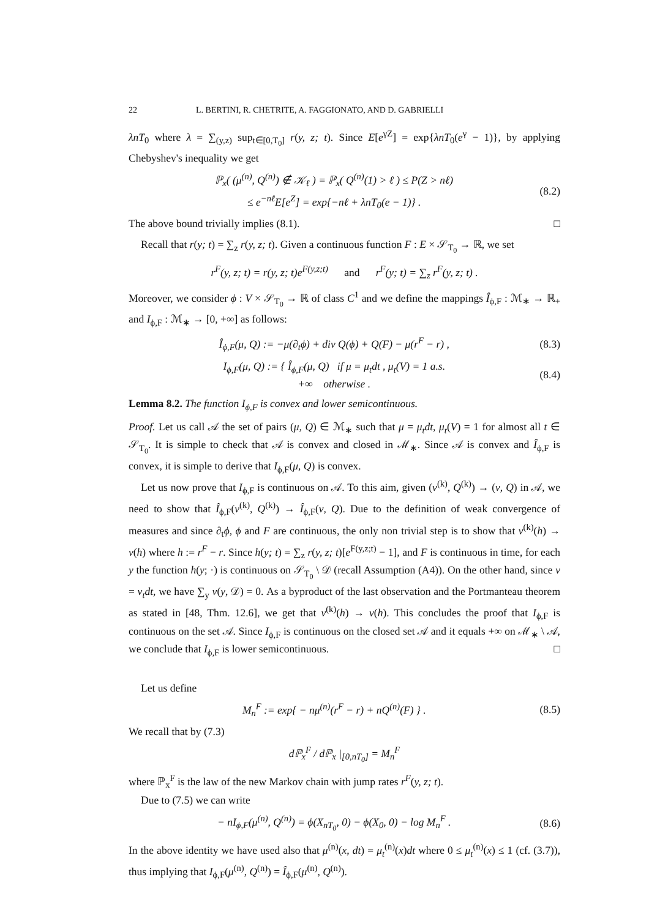22 L. BERTINI, R. CHETRITE, A. FAGGIONATO, AND D. GABRIELLI
λnT<sub>0</sub> where λ = ∑<sub>(y,z)</sub> sup<sub>t∈[0,T<sub>0</sub>]</sub> r(y, z; t). Since E[e<sup>γZ</sup>] = exp{λnT<sub>0</sub>(e<sup>γ</sup> − 1)}, by applying Chebyshev's inequality we get
ℙ<sub>x</sub>( (μ<sup>(n)</sup>, Q<sup>(n)</sup>) ∉ 𝒦<sub>ℓ</sub> ) = ℙ<sub>x</sub>( Q<sup>(n)</sup>(1) > ℓ ) ≤ P(Z > nℓ)
≤ e<sup>−nℓ</sup>E[e<sup>Z</sup>] = exp{−nℓ + λnT<sub>0</sub>(e − 1)} .
(8.2)
The above bound trivially implies (8.1). □
Recall that r(y; t) = ∑<sub>z</sub> r(y, z; t). Given a continuous function F : E × 𝒮<sub>T<sub>0</sub></sub> → ℝ, we set
r<sup>F</sup>(y, z; t) = r(y, z; t)e<sup>F(y,z;t)</sup> and r<sup>F</sup>(y; t) = ∑<sub>z</sub> r<sup>F</sup>(y, z; t) .
Moreover, we consider ϕ : V × 𝒮<sub>T<sub>0</sub></sub> → ℝ of class C<sup>1</sup> and we define the mappings Î<sub>ϕ,F</sub> : ℳ<sub>∗</sub> → ℝ<sub>+</sub> and I<sub>ϕ,F</sub> : ℳ<sub>∗</sub> → [0, +∞] as follows:
Î<sub>ϕ,F</sub>(μ, Q) := −μ(∂<sub>t</sub>ϕ) + div Q(ϕ) + Q(F) − μ(r<sup>F</sup> − r) ,
(8.3)
I<sub>ϕ,F</sub>(μ, Q) := { Î<sub>ϕ,F</sub>(μ, Q) if μ = μ<sub>t</sub>dt , μ<sub>t</sub>(V) = 1 a.s.
+∞ otherwise .
(8.4)
Lemma 8.2. The function I<sub>ϕ,F</sub> is convex and lower semicontinuous.
Proof. Let us call 𝒜 the set of pairs (μ, Q) ∈ ℳ<sub>∗</sub> such that μ = μ<sub>t</sub>dt, μ<sub>t</sub>(V) = 1 for almost all t ∈ 𝒮<sub>T<sub>0</sub></sub>. It is simple to check that 𝒜 is convex and closed in ℳ<sub>∗</sub>. Since 𝒜 is convex and Î<sub>ϕ,F</sub> is convex, it is simple to derive that I<sub>ϕ,F</sub>(μ, Q) is convex.
Let us now prove that I<sub>ϕ,F</sub> is continuous on 𝒜. To this aim, given (ν<sup>(k)</sup>, Q<sup>(k)</sup>) → (ν, Q) in 𝒜, we need to show that Î<sub>ϕ,F</sub>(ν<sup>(k)</sup>, Q<sup>(k)</sup>) → Î<sub>ϕ,F</sub>(ν, Q). Due to the definition of weak convergence of measures and since ∂<sub>t</sub>ϕ, ϕ and F are continuous, the only non trivial step is to show that ν<sup>(k)</sup>(h) → ν(h) where h := r<sup>F</sup> − r. Since h(y; t) = ∑<sub>z</sub> r(y, z; t)[e<sup>F(y,z;t)</sup> − 1], and F is continuous in time, for each y the function h(y; ·) is continuous on 𝒮<sub>T<sub>0</sub></sub> \ 𝒟 (recall Assumption (A4)). On the other hand, since ν = ν<sub>t</sub>dt, we have ∑<sub>y</sub> ν(y, 𝒟) = 0. As a byproduct of the last observation and the Portmanteau theorem as stated in [48, Thm. 12.6], we get that ν<sup>(k)</sup>(h) → ν(h). This concludes the proof that I<sub>ϕ,F</sub> is continuous on the set 𝒜. Since I<sub>ϕ,F</sub> is continuous on the closed set 𝒜 and it equals +∞ on ℳ<sub>∗</sub> \ 𝒜, we conclude that I<sub>ϕ,F</sub> is lower semicontinuous. □
Let us define
M<sub>n</sub><sup>F</sup> := exp{ − nμ<sup>(n)</sup>(r<sup>F</sup> − r) + nQ<sup>(n)</sup>(F) } .
(8.5)
We recall that by (7.3)
dℙ<sub>x</sub><sup>F</sup> / dℙ<sub>x</sub> |<sub>[0,nT<sub>0</sub>]</sub> = M<sub>n</sub><sup>F</sup>
where ℙ<sub>x</sub><sup>F</sup> is the law of the new Markov chain with jump rates r<sup>F</sup>(y, z; t).
Due to (7.5) we can write
− nI<sub>ϕ,F</sub>(μ<sup>(n)</sup>, Q<sup>(n)</sup>) = ϕ(X<sub>nT<sub>0</sub></sub>, 0) − ϕ(X<sub>0</sub>, 0) − log M<sub>n</sub><sup>F</sup> .
(8.6)
In the above identity we have used also that μ<sup>(n)</sup>(x, dt) = μ<sub>t</sub><sup>(n)</sup>(x)dt where 0 ≤ μ<sub>t</sub><sup>(n)</sup>(x) ≤ 1 (cf. (3.7)), thus implying that I<sub>ϕ,F</sub>(μ<sup>(n)</sup>, Q<sup>(n)</sup>) = Î<sub>ϕ,F</sub>(μ<sup>(n)</sup>, Q<sup>(n)</sup>).